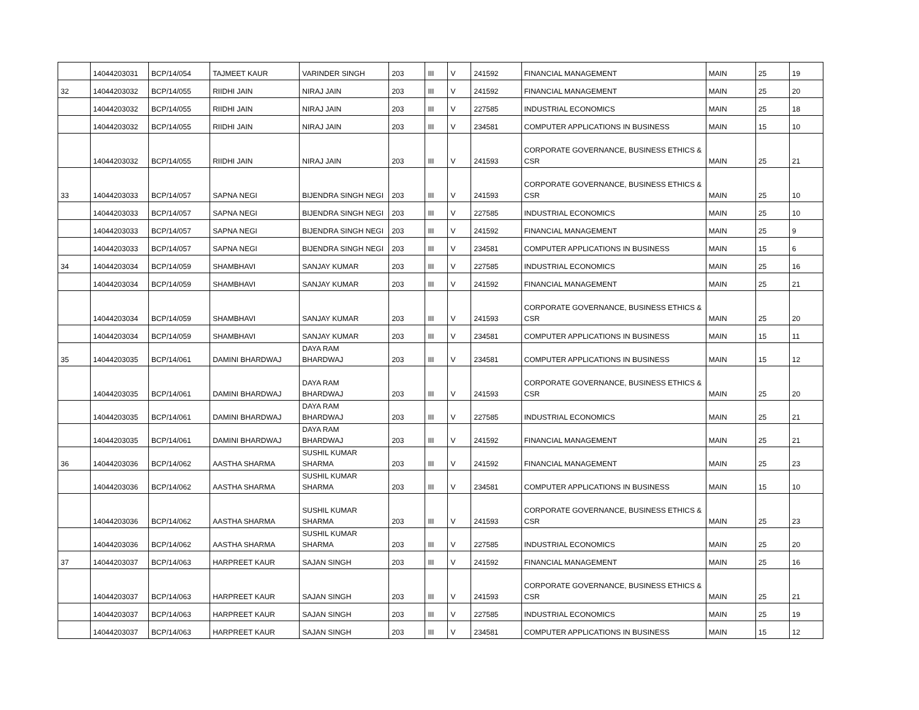| | 14044203031 | BCP/14/054 | TAJMEET KAUR | VARINDER SINGH | 203 | III | V | 241592 | FINANCIAL MANAGEMENT | MAIN | 25 | 19 |
| 32 | 14044203032 | BCP/14/055 | RIIDHI JAIN | NIRAJ JAIN | 203 | III | V | 241592 | FINANCIAL MANAGEMENT | MAIN | 25 | 20 |
| | 14044203032 | BCP/14/055 | RIIDHI JAIN | NIRAJ JAIN | 203 | III | V | 227585 | INDUSTRIAL ECONOMICS | MAIN | 25 | 18 |
| | 14044203032 | BCP/14/055 | RIIDHI JAIN | NIRAJ JAIN | 203 | III | V | 234581 | COMPUTER APPLICATIONS IN BUSINESS | MAIN | 15 | 10 |
| | 14044203032 | BCP/14/055 | RIIDHI JAIN | NIRAJ JAIN | 203 | III | V | 241593 | CORPORATE GOVERNANCE, BUSINESS ETHICS & CSR | MAIN | 25 | 21 |
| 33 | 14044203033 | BCP/14/057 | SAPNA NEGI | BIJENDRA SINGH NEGI | 203 | III | V | 241593 | CORPORATE GOVERNANCE, BUSINESS ETHICS & CSR | MAIN | 25 | 10 |
| | 14044203033 | BCP/14/057 | SAPNA NEGI | BIJENDRA SINGH NEGI | 203 | III | V | 227585 | INDUSTRIAL ECONOMICS | MAIN | 25 | 10 |
| | 14044203033 | BCP/14/057 | SAPNA NEGI | BIJENDRA SINGH NEGI | 203 | III | V | 241592 | FINANCIAL MANAGEMENT | MAIN | 25 | 9 |
| | 14044203033 | BCP/14/057 | SAPNA NEGI | BIJENDRA SINGH NEGI | 203 | III | V | 234581 | COMPUTER APPLICATIONS IN BUSINESS | MAIN | 15 | 6 |
| 34 | 14044203034 | BCP/14/059 | SHAMBHAVI | SANJAY KUMAR | 203 | III | V | 227585 | INDUSTRIAL ECONOMICS | MAIN | 25 | 16 |
| | 14044203034 | BCP/14/059 | SHAMBHAVI | SANJAY KUMAR | 203 | III | V | 241592 | FINANCIAL MANAGEMENT | MAIN | 25 | 21 |
| | 14044203034 | BCP/14/059 | SHAMBHAVI | SANJAY KUMAR | 203 | III | V | 241593 | CORPORATE GOVERNANCE, BUSINESS ETHICS & CSR | MAIN | 25 | 20 |
| | 14044203034 | BCP/14/059 | SHAMBHAVI | SANJAY KUMAR | 203 | III | V | 234581 | COMPUTER APPLICATIONS IN BUSINESS | MAIN | 15 | 11 |
| 35 | 14044203035 | BCP/14/061 | DAMINI BHARDWAJ | DAYA RAM BHARDWAJ | 203 | III | V | 234581 | COMPUTER APPLICATIONS IN BUSINESS | MAIN | 15 | 12 |
| | 14044203035 | BCP/14/061 | DAMINI BHARDWAJ | DAYA RAM BHARDWAJ | 203 | III | V | 241593 | CORPORATE GOVERNANCE, BUSINESS ETHICS & CSR | MAIN | 25 | 20 |
| | 14044203035 | BCP/14/061 | DAMINI BHARDWAJ | DAYA RAM BHARDWAJ | 203 | III | V | 227585 | INDUSTRIAL ECONOMICS | MAIN | 25 | 21 |
| | 14044203035 | BCP/14/061 | DAMINI BHARDWAJ | DAYA RAM BHARDWAJ | 203 | III | V | 241592 | FINANCIAL MANAGEMENT | MAIN | 25 | 21 |
| 36 | 14044203036 | BCP/14/062 | AASTHA SHARMA | SUSHIL KUMAR SHARMA | 203 | III | V | 241592 | FINANCIAL MANAGEMENT | MAIN | 25 | 23 |
| | 14044203036 | BCP/14/062 | AASTHA SHARMA | SUSHIL KUMAR SHARMA | 203 | III | V | 234581 | COMPUTER APPLICATIONS IN BUSINESS | MAIN | 15 | 10 |
| | 14044203036 | BCP/14/062 | AASTHA SHARMA | SUSHIL KUMAR SHARMA | 203 | III | V | 241593 | CORPORATE GOVERNANCE, BUSINESS ETHICS & CSR | MAIN | 25 | 23 |
| | 14044203036 | BCP/14/062 | AASTHA SHARMA | SUSHIL KUMAR SHARMA | 203 | III | V | 227585 | INDUSTRIAL ECONOMICS | MAIN | 25 | 20 |
| 37 | 14044203037 | BCP/14/063 | HARPREET KAUR | SAJAN SINGH | 203 | III | V | 241592 | FINANCIAL MANAGEMENT | MAIN | 25 | 16 |
| | 14044203037 | BCP/14/063 | HARPREET KAUR | SAJAN SINGH | 203 | III | V | 241593 | CORPORATE GOVERNANCE, BUSINESS ETHICS & CSR | MAIN | 25 | 21 |
| | 14044203037 | BCP/14/063 | HARPREET KAUR | SAJAN SINGH | 203 | III | V | 227585 | INDUSTRIAL ECONOMICS | MAIN | 25 | 19 |
| | 14044203037 | BCP/14/063 | HARPREET KAUR | SAJAN SINGH | 203 | III | V | 234581 | COMPUTER APPLICATIONS IN BUSINESS | MAIN | 15 | 12 |